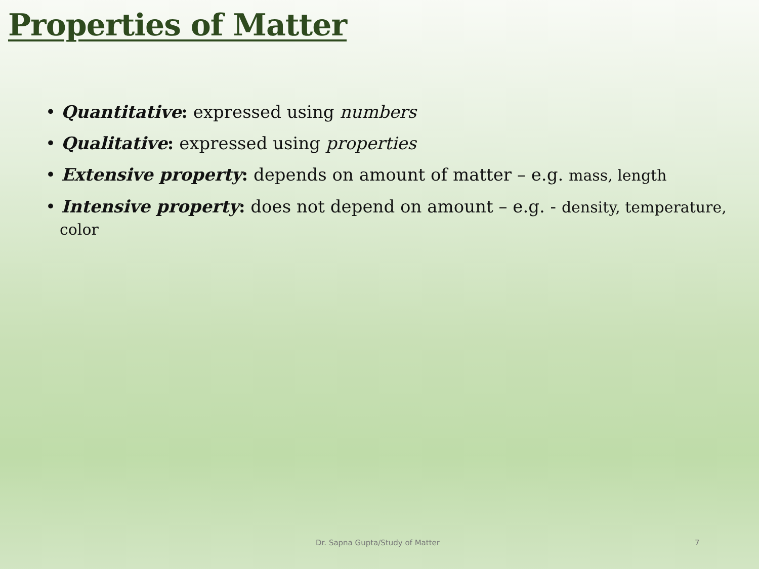Properties of Matter
• Quantitative: expressed using numbers
• Qualitative: expressed using properties
• Extensive property: depends on amount of matter – e.g. mass, length
• Intensive property: does not depend on amount – e.g. - density, temperature, color
Dr. Sapna Gupta/Study of Matter
7